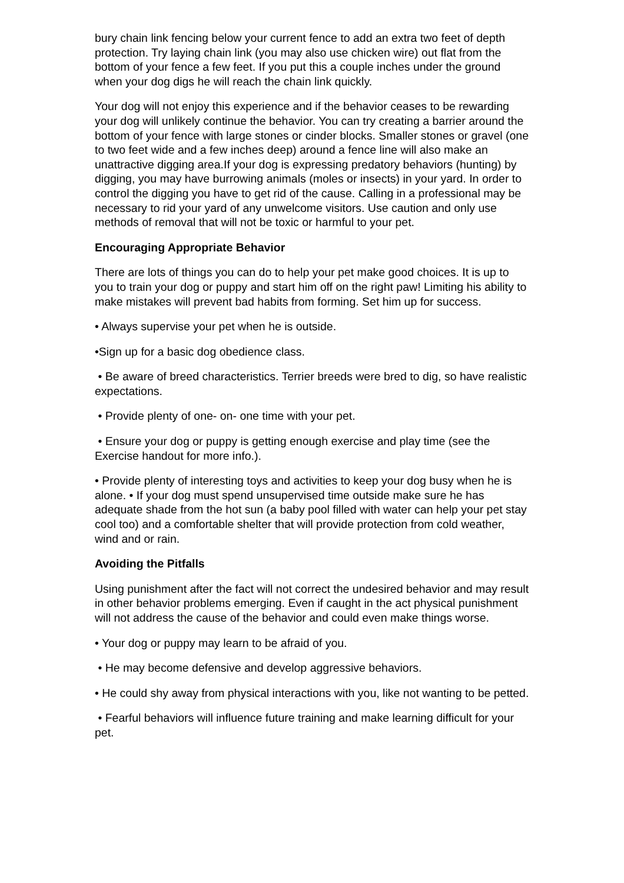bury chain link fencing below your current fence to add an extra two feet of depth protection. Try laying chain link (you may also use chicken wire) out flat from the bottom of your fence a few feet. If you put this a couple inches under the ground when your dog digs he will reach the chain link quickly.
Your dog will not enjoy this experience and if the behavior ceases to be rewarding your dog will unlikely continue the behavior. You can try creating a barrier around the bottom of your fence with large stones or cinder blocks. Smaller stones or gravel (one to two feet wide and a few inches deep) around a fence line will also make an unattractive digging area.If your dog is expressing predatory behaviors (hunting) by digging, you may have burrowing animals (moles or insects) in your yard. In order to control the digging you have to get rid of the cause. Calling in a professional may be necessary to rid your yard of any unwelcome visitors. Use caution and only use methods of removal that will not be toxic or harmful to your pet.
Encouraging Appropriate Behavior
There are lots of things you can do to help your pet make good choices. It is up to you to train your dog or puppy and start him off on the right paw! Limiting his ability to make mistakes will prevent bad habits from forming. Set him up for success.
• Always supervise your pet when he is outside.
•Sign up for a basic dog obedience class.
• Be aware of breed characteristics. Terrier breeds were bred to dig, so have realistic expectations.
• Provide plenty of one- on- one time with your pet.
• Ensure your dog or puppy is getting enough exercise and play time (see the Exercise handout for more info.).
• Provide plenty of interesting toys and activities to keep your dog busy when he is alone. • If your dog must spend unsupervised time outside make sure he has adequate shade from the hot sun (a baby pool filled with water can help your pet stay cool too) and a comfortable shelter that will provide protection from cold weather, wind and or rain.
Avoiding the Pitfalls
Using punishment after the fact will not correct the undesired behavior and may result in other behavior problems emerging. Even if caught in the act physical punishment will not address the cause of the behavior and could even make things worse.
• Your dog or puppy may learn to be afraid of you.
• He may become defensive and develop aggressive behaviors.
• He could shy away from physical interactions with you, like not wanting to be petted.
• Fearful behaviors will influence future training and make learning difficult for your pet.